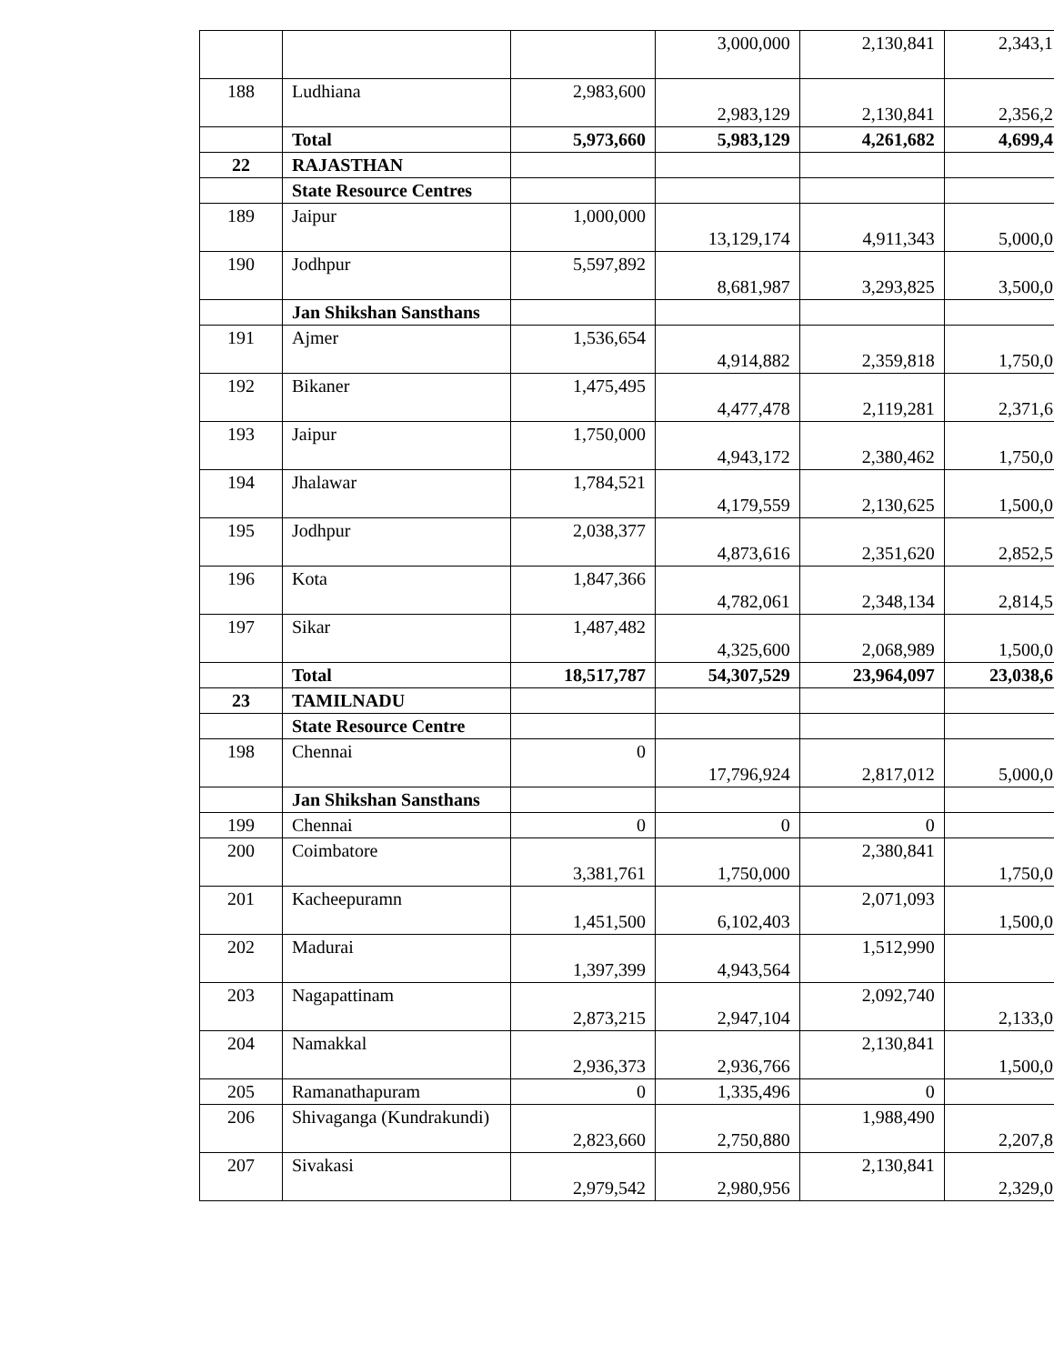| | | | 3,000,000 | 2,130,841 | 2,343,1 |
| 188 | Ludhiana | 2,983,600 | 2,983,129 | 2,130,841 | 2,356,2 |
| | Total | 5,973,660 | 5,983,129 | 4,261,682 | 4,699,4 |
| 22 | RAJASTHAN | | | | |
| | State Resource Centres | | | | |
| 189 | Jaipur | 1,000,000 | 13,129,174 | 4,911,343 | 5,000,0 |
| 190 | Jodhpur | 5,597,892 | 8,681,987 | 3,293,825 | 3,500,0 |
| | Jan Shikshan Sansthans | | | | |
| 191 | Ajmer | 1,536,654 | 4,914,882 | 2,359,818 | 1,750,0 |
| 192 | Bikaner | 1,475,495 | 4,477,478 | 2,119,281 | 2,371,6 |
| 193 | Jaipur | 1,750,000 | 4,943,172 | 2,380,462 | 1,750,0 |
| 194 | Jhalawar | 1,784,521 | 4,179,559 | 2,130,625 | 1,500,0 |
| 195 | Jodhpur | 2,038,377 | 4,873,616 | 2,351,620 | 2,852,5 |
| 196 | Kota | 1,847,366 | 4,782,061 | 2,348,134 | 2,814,5 |
| 197 | Sikar | 1,487,482 | 4,325,600 | 2,068,989 | 1,500,0 |
| | Total | 18,517,787 | 54,307,529 | 23,964,097 | 23,038,6 |
| 23 | TAMILNADU | | | | |
| | State Resource Centre | | | | |
| 198 | Chennai | 0 | 17,796,924 | 2,817,012 | 5,000,0 |
| | Jan Shikshan Sansthans | | | | |
| 199 | Chennai | 0 | 0 | 0 | |
| 200 | Coimbatore | 3,381,761 | 1,750,000 | 2,380,841 | 1,750,0 |
| 201 | Kacheepuramn | 1,451,500 | 6,102,403 | 2,071,093 | 1,500,0 |
| 202 | Madurai | 1,397,399 | 4,943,564 | 1,512,990 | |
| 203 | Nagapattinam | 2,873,215 | 2,947,104 | 2,092,740 | 2,133,0 |
| 204 | Namakkal | 2,936,373 | 2,936,766 | 2,130,841 | 1,500,0 |
| 205 | Ramanathapuram | 0 | 1,335,496 | 0 | |
| 206 | Shivaganga (Kundrakundi) | 2,823,660 | 2,750,880 | 1,988,490 | 2,207,8 |
| 207 | Sivakasi | 2,979,542 | 2,980,956 | 2,130,841 | 2,329,0 |